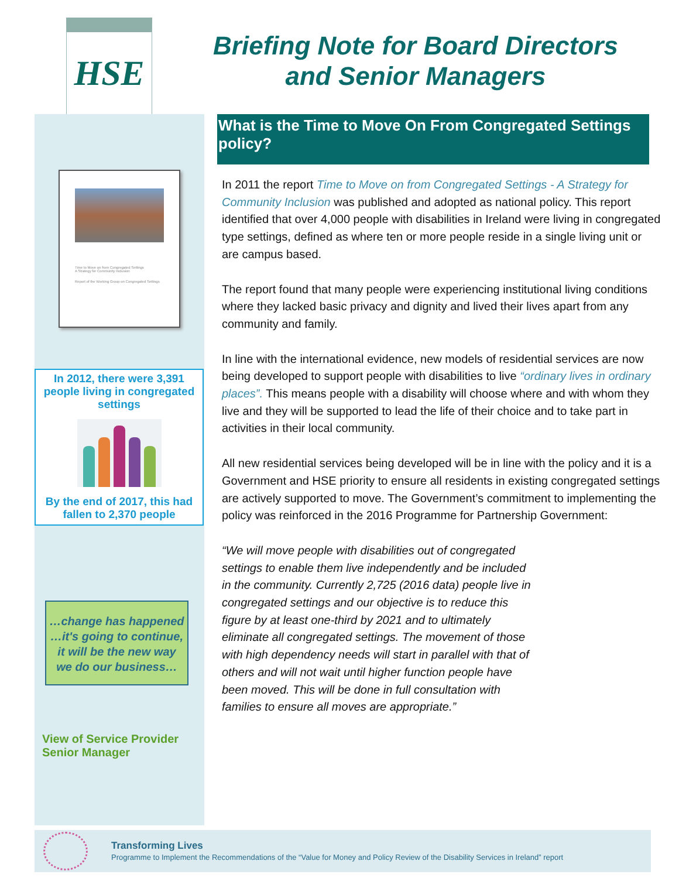HSE
Briefing Note for Board Directors
and Senior Managers
Time to Move on from Congregated Settings
A Strategy for Community Inclusion
Report of the Working Group on Congregated Settings
In 2012, there were 3,391 people living in congregated settings
By the end of 2017, this had fallen to 2,370 people
…change has happened
…it's going to continue,
it will be the new way
we do our business…
View of Service Provider
Senior Manager
What is the Time to Move On From Congregated Settings policy?
In 2011 the report Time to Move on from Congregated Settings - A Strategy for Community Inclusion was published and adopted as national policy. This report identified that over 4,000 people with disabilities in Ireland were living in congregated type settings, defined as where ten or more people reside in a single living unit or are campus based.
The report found that many people were experiencing institutional living conditions where they lacked basic privacy and dignity and lived their lives apart from any community and family.
In line with the international evidence, new models of residential services are now being developed to support people with disabilities to live “ordinary lives in ordinary places”. This means people with a disability will choose where and with whom they live and they will be supported to lead the life of their choice and to take part in activities in their local community.
All new residential services being developed will be in line with the policy and it is a Government and HSE priority to ensure all residents in existing congregated settings are actively supported to move. The Government’s commitment to implementing the policy was reinforced in the 2016 Programme for Partnership Government:
“We will move people with disabilities out of congregated settings to enable them live independently and be included in the community. Currently 2,725 (2016 data) people live in congregated settings and our objective is to reduce this figure by at least one-third by 2021 and to ultimately eliminate all congregated settings. The movement of those with high dependency needs will start in parallel with that of others and will not wait until higher function people have been moved. This will be done in full consultation with families to ensure all moves are appropriate.”
Transforming Lives
Programme to Implement the Recommendations of the “Value for Money and Policy Review of the Disability Services in Ireland” report